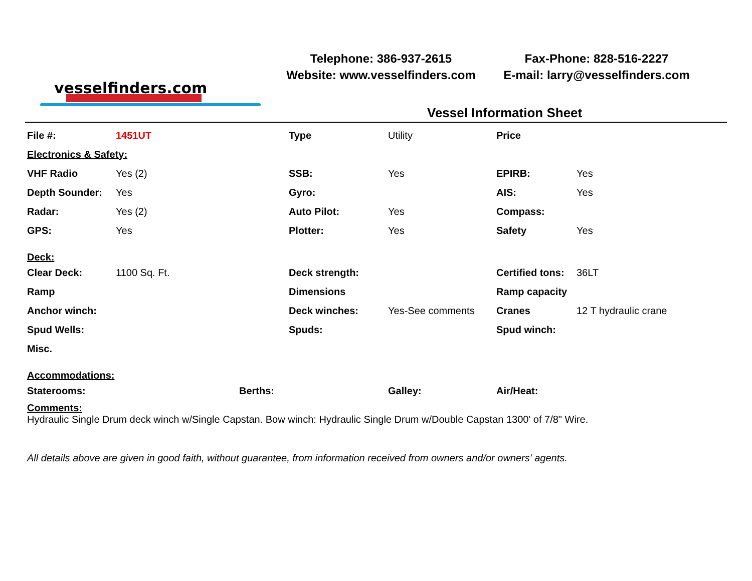vesselfinders.com
Telephone: 386-937-2615
Website: www.vesselfinders.com
Fax-Phone: 828-516-2227
E-mail: larry@vesselfinders.com
Vessel Information Sheet
| File #: | 1451UT | | Type | Utility | Price | |
| Electronics & Safety: | | | | | | |
| VHF Radio | Yes (2) | | SSB: | Yes | EPIRB: | Yes |
| Depth Sounder: | Yes | | Gyro: | | AIS: | Yes |
| Radar: | Yes (2) | | Auto Pilot: | Yes | Compass: | |
| GPS: | Yes | | Plotter: | Yes | Safety | Yes |
| Deck: | | | | | | |
| Clear Deck: | 1100 Sq. Ft. | | Deck strength: | | Certified tons: | 36LT |
| Ramp | | | Dimensions | | Ramp capacity | |
| Anchor winch: | | | Deck winches: | Yes-See comments | Cranes | 12 T hydraulic crane |
| Spud Wells: | | | Spuds: | | Spud winch: | |
| Misc. | | | | | | |
| Accommodations: | | | | | | |
| Staterooms: | | Berths: | | Galley: | Air/Heat: | |
Comments:
Hydraulic Single Drum deck winch w/Single Capstan. Bow winch: Hydraulic Single Drum w/Double Capstan 1300' of 7/8" Wire.
All details above are given in good faith, without guarantee, from information received from owners and/or owners' agents.